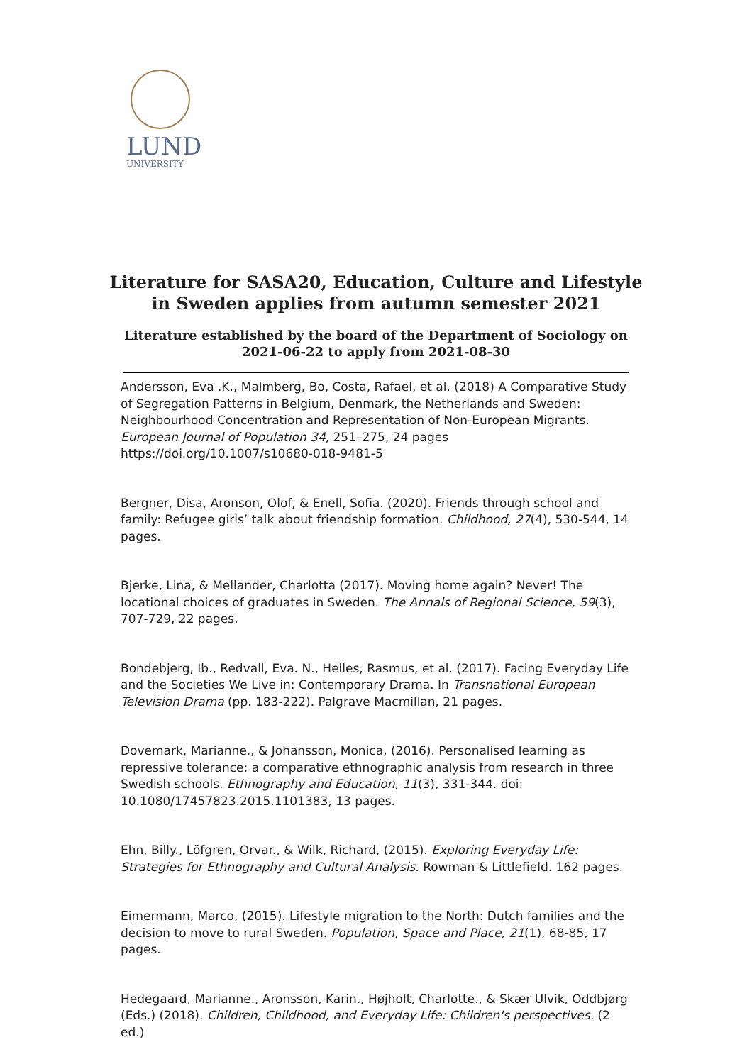LUND
UNIVERSITY
Literature for SASA20, Education, Culture and Lifestyle in Sweden applies from autumn semester 2021
Literature established by the board of the Department of Sociology on 2021-06-22 to apply from 2021-08-30
Andersson, Eva .K., Malmberg, Bo, Costa, Rafael, et al. (2018) A Comparative Study of Segregation Patterns in Belgium, Denmark, the Netherlands and Sweden: Neighbourhood Concentration and Representation of Non-European Migrants. European Journal of Population 34, 251–275, 24 pages https://doi.org/10.1007/s10680-018-9481-5
Bergner, Disa, Aronson, Olof, & Enell, Sofia. (2020). Friends through school and family: Refugee girls’ talk about friendship formation. Childhood, 27(4), 530-544, 14 pages.
Bjerke, Lina, & Mellander, Charlotta (2017). Moving home again? Never! The locational choices of graduates in Sweden. The Annals of Regional Science, 59(3), 707-729, 22 pages.
Bondebjerg, Ib., Redvall, Eva. N., Helles, Rasmus, et al. (2017). Facing Everyday Life and the Societies We Live in: Contemporary Drama. In Transnational European Television Drama (pp. 183-222). Palgrave Macmillan, 21 pages.
Dovemark, Marianne., & Johansson, Monica, (2016). Personalised learning as repressive tolerance: a comparative ethnographic analysis from research in three Swedish schools. Ethnography and Education, 11(3), 331-344. doi: 10.1080/17457823.2015.1101383, 13 pages.
Ehn, Billy., Löfgren, Orvar., & Wilk, Richard, (2015). Exploring Everyday Life: Strategies for Ethnography and Cultural Analysis. Rowman & Littlefield. 162 pages.
Eimermann, Marco, (2015). Lifestyle migration to the North: Dutch families and the decision to move to rural Sweden. Population, Space and Place, 21(1), 68-85, 17 pages.
Hedegaard, Marianne., Aronsson, Karin., Højholt, Charlotte., & Skær Ulvik, Oddbjørg (Eds.) (2018). Children, Childhood, and Everyday Life: Children's perspectives. (2 ed.)